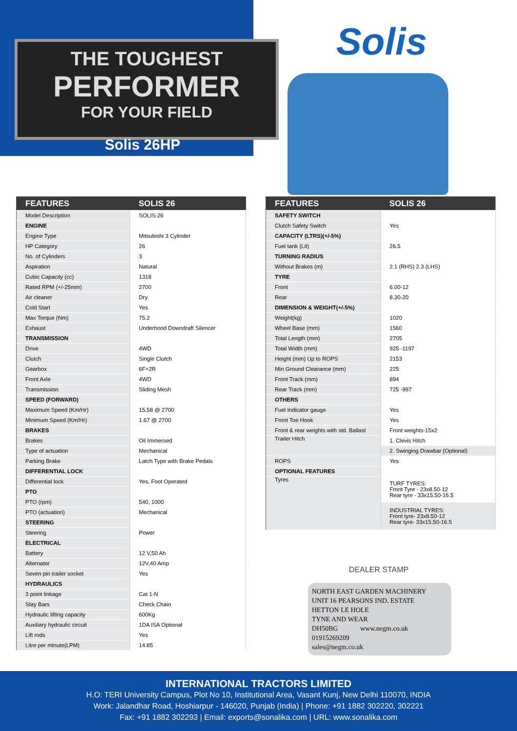THE TOUGHEST
PERFORMER
FOR YOUR FIELD
Solis 26HP
Solis
| FEATURES | SOLIS 26 |
| --- | --- |
| Model Description | SOLIS-26 |
| ENGINE | |
| Engine Type | Mitsubishi 3 Cylinder |
| HP Category | 26 |
| No. of Cylinders | 3 |
| Aspiration | Natural |
| Cubic Capacity (cc) | 1318 |
| Rated RPM (+/-25mm) | 2700 |
| Air cleaner | Dry |
| Cold Start | Yes |
| Max Torque (Nm) | 75.2 |
| Exhaust | Underhood Downdraft Silencer |
| TRANSMISSION | |
| Drive | 4WD |
| Clutch | Single Clutch |
| Gearbox | 6F+2R |
| Front Axle | 4WD |
| Transmission | Sliding Mesh |
| SPEED (FORWARD) | |
| Maximum Speed (Km/Hr) | 15.58 @ 2700 |
| Minimum Speed (Km/Hr) | 1.67 @ 2700 |
| BRAKES | |
| Brakes | Oil Immersed |
| Type of actuation | Mechanical |
| Parking Brake | Latch Type with Brake Pedals |
| DIFFERENTIAL LOCK | |
| Differential lock | Yes, Foot Operated |
| PTO | |
| PTO (rpm) | 540, 1000 |
| PTO (actuation) | Mechanical |
| STEERING | |
| Steering | Power |
| ELECTRICAL | |
| Battery | 12 V,50 Ah |
| Alternator | 12V,40 Amp |
| Seven pin trailer socket | Yes |
| HYDRAULICS | |
| 3 point linkage | Cat 1-N |
| Stay Bars | Check Chain |
| Hydraulic lifting capacity | 600Kg |
| Auxiliary hydraulic circuit | 1DA ISA Optional |
| Lift rods | Yes |
| Litre per minute(LPM) | 14.85 |
| FEATURES | SOLIS 26 |
| --- | --- |
| SAFETY SWITCH | |
| Clutch Safety Switch | Yes |
| CAPACITY (LTRS)(+/-5%) | |
| Fuel tank (Lit) | 26.5 |
| TURNING RADIUS | |
| Without Brakes (m) | 2.1 (RHS) 2.3 (LHS) |
| TYRE | |
| Front | 6.00-12 |
| Rear | 8.30-20 |
| DIMENSION & WEIGHT(+/-5%) | |
| Weight(kg) | 1020 |
| Wheel Base (mm) | 1560 |
| Total Length (mm) | 2705 |
| Total Width (mm) | 925 -1197 |
| Height (mm) Up to ROPS | 2153 |
| Min Ground Clearance (mm) | 225 |
| Front Track (mm) | 894 |
| Rear Track (mm) | 725 -997 |
| OTHERS | |
| Fuel Indicator gauge | Yes |
| Front Toe Hook | Yes |
| Front & rear weights with std. Ballast | Front weights-15x2 |
| Trailer Hitch | 1. Clevis Hitch |
| | 2. Swinging Drawbar (Optional) |
| ROPS | Yes |
| OPTIONAL FEATURES | |
| Tyres | TURF TYRES: Front Tyre - 23x8.50-12 Rear tyre - 33x15.50-16.5 |
| | INDUSTRIAL TYRES: Front tyre- 23x8.50-12 Rear tyre- 33x15.50-16.5 |
DEALER STAMP
NORTH EAST GARDEN MACHINERY
UNIT 16 PEARSONS IND. ESTATE
HETTON LE HOLE
TYNE AND WEAR
DH50BG www.negm.co.uk
01915269209
sales@negm.co.uk
INTERNATIONAL TRACTORS LIMITED
H.O: TERI University Campus, Plot No 10, Institutional Area, Vasant Kunj, New Delhi 110070, INDIA
Work: Jalandhar Road, Hoshiarpur - 146020, Punjab (India) | Phone: +91 1882 302220, 302221
Fax: +91 1882 302293 | Email: exports@sonalika.com | URL: www.sonalika.com